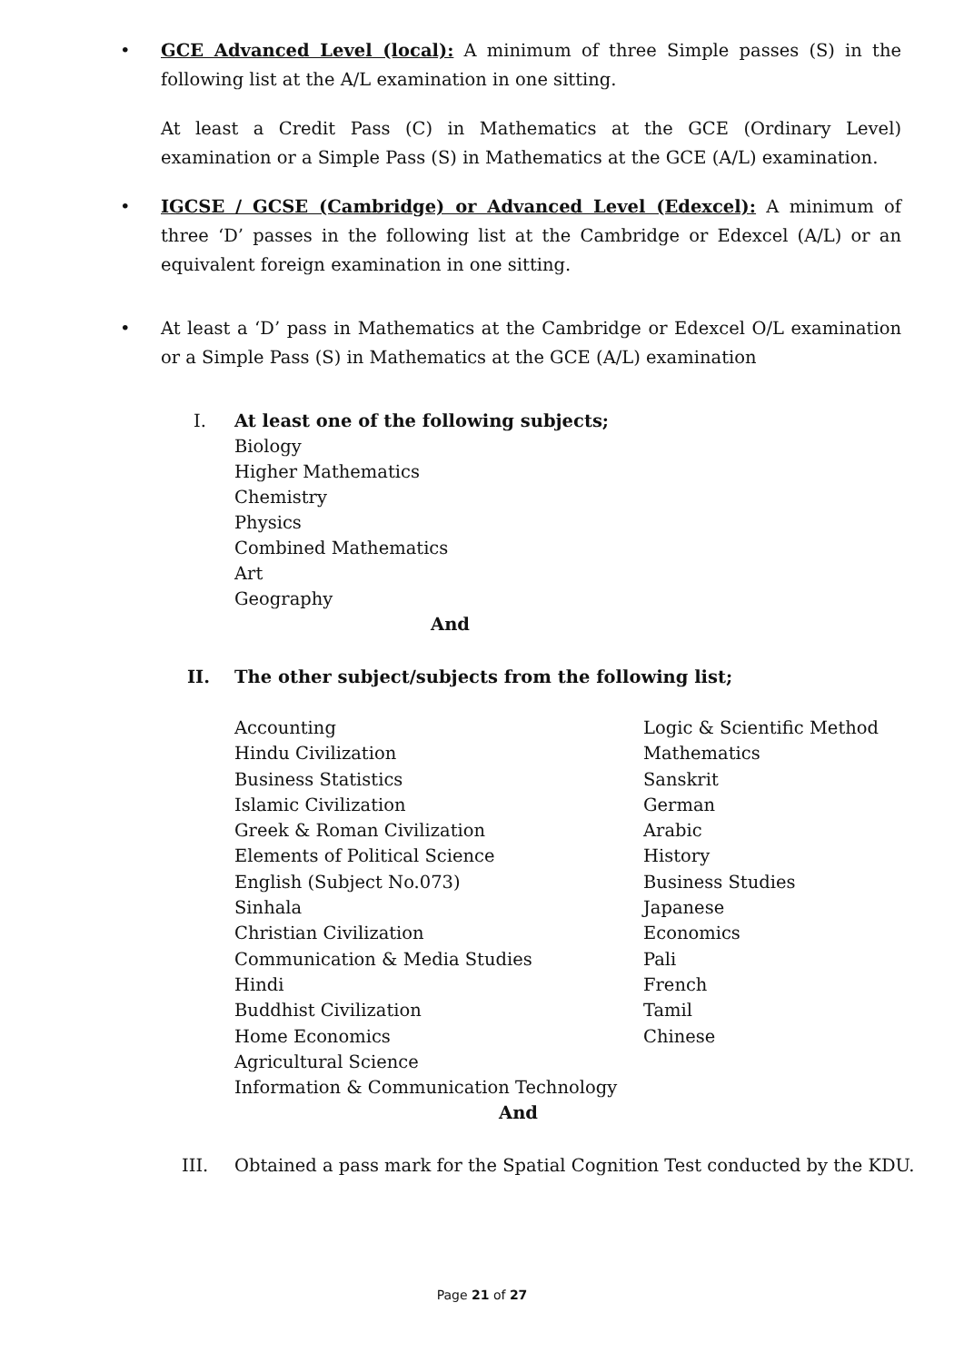•
GCE Advanced Level (local): A minimum of three Simple passes (S) in the following list at the A/L examination in one sitting.
At least a Credit Pass (C) in Mathematics at the GCE (Ordinary Level) examination or a Simple Pass (S) in Mathematics at the GCE (A/L) examination.
•
IGCSE / GCSE (Cambridge) or Advanced Level (Edexcel): A minimum of three ‘D’ passes in the following list at the Cambridge or Edexcel (A/L) or an equivalent foreign examination in one sitting.
•
At least a ‘D’ pass in Mathematics at the Cambridge or Edexcel O/L examination or a Simple Pass (S) in Mathematics at the GCE (A/L) examination
I. At least one of the following subjects;
Biology
Higher Mathematics
Chemistry
Physics
Combined Mathematics
Art
Geography
And
II. The other subject/subjects from the following list;
Accounting
Hindu Civilization
Business Statistics
Islamic Civilization
Greek & Roman Civilization
Elements of Political Science
English (Subject No.073)
Sinhala
Christian Civilization
Communication & Media Studies
Hindi
Buddhist Civilization
Home Economics
Agricultural Science
Information & Communication Technology
Logic & Scientific Method
Mathematics
Sanskrit
German
Arabic
History
Business Studies
Japanese
Economics
Pali
French
Tamil
Chinese
And
III. Obtained a pass mark for the Spatial Cognition Test conducted by the KDU.
Page 21 of 27